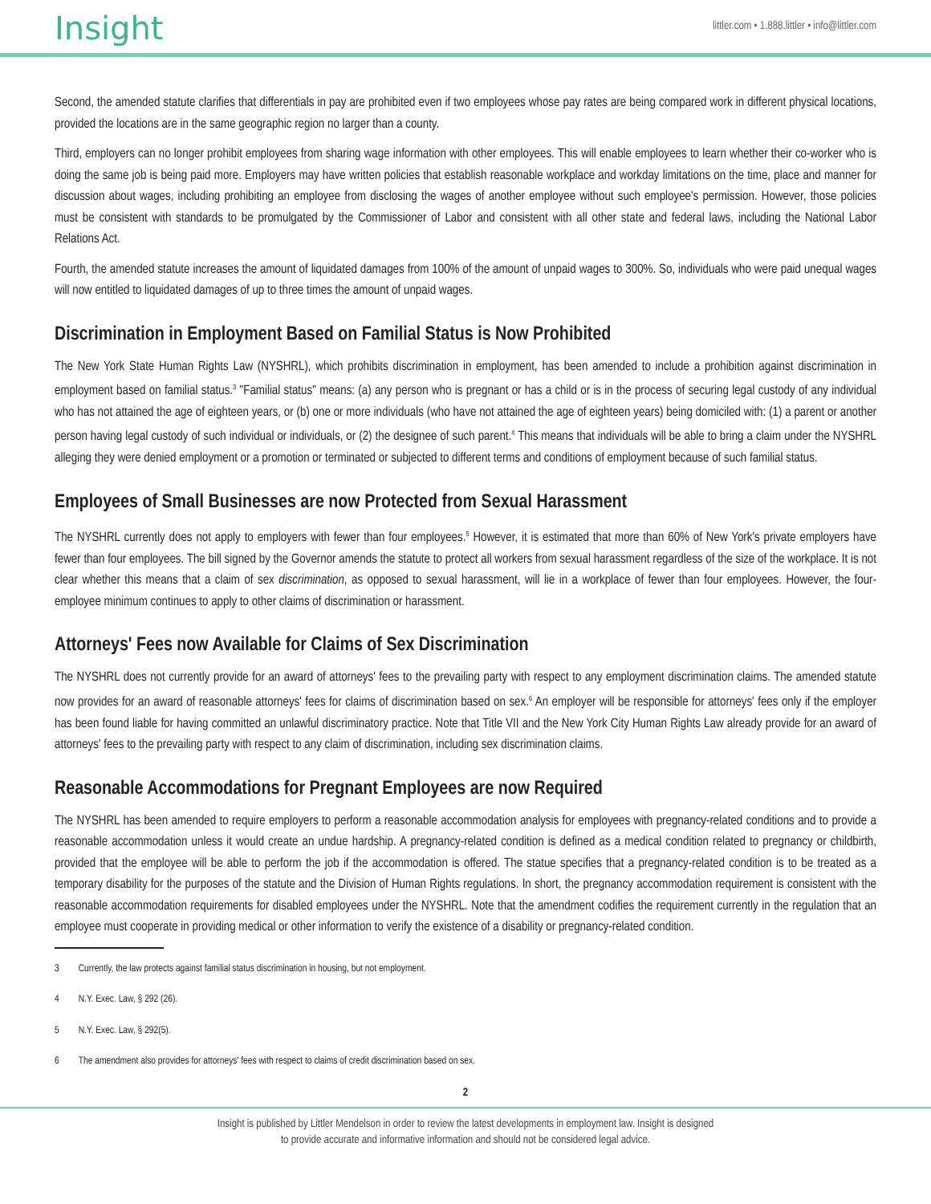Insight
littler.com • 1.888.littler • info@littler.com
Second, the amended statute clarifies that differentials in pay are prohibited even if two employees whose pay rates are being compared work in different physical locations, provided the locations are in the same geographic region no larger than a county.
Third, employers can no longer prohibit employees from sharing wage information with other employees. This will enable employees to learn whether their co-worker who is doing the same job is being paid more. Employers may have written policies that establish reasonable workplace and workday limitations on the time, place and manner for discussion about wages, including prohibiting an employee from disclosing the wages of another employee without such employee's permission. However, those policies must be consistent with standards to be promulgated by the Commissioner of Labor and consistent with all other state and federal laws, including the National Labor Relations Act.
Fourth, the amended statute increases the amount of liquidated damages from 100% of the amount of unpaid wages to 300%. So, individuals who were paid unequal wages will now entitled to liquidated damages of up to three times the amount of unpaid wages.
Discrimination in Employment Based on Familial Status is Now Prohibited
The New York State Human Rights Law (NYSHRL), which prohibits discrimination in employment, has been amended to include a prohibition against discrimination in employment based on familial status.<sup>3</sup> "Familial status" means: (a) any person who is pregnant or has a child or is in the process of securing legal custody of any individual who has not attained the age of eighteen years, or (b) one or more individuals (who have not attained the age of eighteen years) being domiciled with: (1) a parent or another person having legal custody of such individual or individuals, or (2) the designee of such parent.<sup>4</sup> This means that individuals will be able to bring a claim under the NYSHRL alleging they were denied employment or a promotion or terminated or subjected to different terms and conditions of employment because of such familial status.
Employees of Small Businesses are now Protected from Sexual Harassment
The NYSHRL currently does not apply to employers with fewer than four employees.<sup>5</sup> However, it is estimated that more than 60% of New York's private employers have fewer than four employees. The bill signed by the Governor amends the statute to protect all workers from sexual harassment regardless of the size of the workplace. It is not clear whether this means that a claim of sex discrimination, as opposed to sexual harassment, will lie in a workplace of fewer than four employees. However, the four-employee minimum continues to apply to other claims of discrimination or harassment.
Attorneys' Fees now Available for Claims of Sex Discrimination
The NYSHRL does not currently provide for an award of attorneys' fees to the prevailing party with respect to any employment discrimination claims. The amended statute now provides for an award of reasonable attorneys' fees for claims of discrimination based on sex.<sup>6</sup> An employer will be responsible for attorneys' fees only if the employer has been found liable for having committed an unlawful discriminatory practice. Note that Title VII and the New York City Human Rights Law already provide for an award of attorneys' fees to the prevailing party with respect to any claim of discrimination, including sex discrimination claims.
Reasonable Accommodations for Pregnant Employees are now Required
The NYSHRL has been amended to require employers to perform a reasonable accommodation analysis for employees with pregnancy-related conditions and to provide a reasonable accommodation unless it would create an undue hardship. A pregnancy-related condition is defined as a medical condition related to pregnancy or childbirth, provided that the employee will be able to perform the job if the accommodation is offered. The statue specifies that a pregnancy-related condition is to be treated as a temporary disability for the purposes of the statute and the Division of Human Rights regulations. In short, the pregnancy accommodation requirement is consistent with the reasonable accommodation requirements for disabled employees under the NYSHRL. Note that the amendment codifies the requirement currently in the regulation that an employee must cooperate in providing medical or other information to verify the existence of a disability or pregnancy-related condition.
3 Currently, the law protects against familial status discrimination in housing, but not employment.
4 N.Y. Exec. Law, § 292 (26).
5 N.Y. Exec. Law, § 292(5).
6 The amendment also provides for attorneys' fees with respect to claims of credit discrimination based on sex.
2
Insight is published by Littler Mendelson in order to review the latest developments in employment law. Insight is designed
to provide accurate and informative information and should not be considered legal advice.